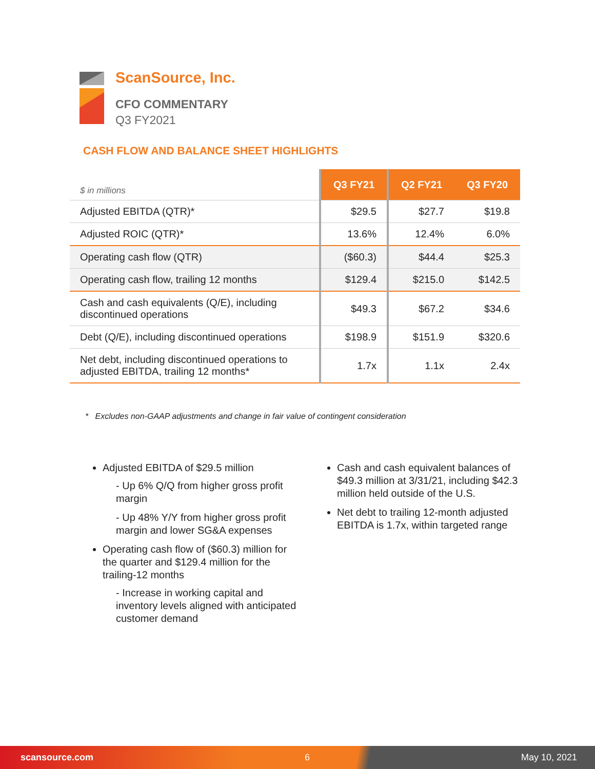ScanSource, Inc.
CFO COMMENTARY
Q3 FY2021
CASH FLOW AND BALANCE SHEET HIGHLIGHTS
| $ in millions | Q3 FY21 | Q2 FY21 | Q3 FY20 |
| --- | --- | --- | --- |
| Adjusted EBITDA (QTR)* | $29.5 | $27.7 | $19.8 |
| Adjusted ROIC (QTR)* | 13.6% | 12.4% | 6.0% |
| Operating cash flow (QTR) | ($60.3) | $44.4 | $25.3 |
| Operating cash flow, trailing 12 months | $129.4 | $215.0 | $142.5 |
| Cash and cash equivalents (Q/E), including discontinued operations | $49.3 | $67.2 | $34.6 |
| Debt (Q/E), including discontinued operations | $198.9 | $151.9 | $320.6 |
| Net debt, including discontinued operations to adjusted EBITDA, trailing 12 months* | 1.7x | 1.1x | 2.4x |
* Excludes non-GAAP adjustments and change in fair value of contingent consideration
Adjusted EBITDA of $29.5 million
- Up 6% Q/Q from higher gross profit margin
- Up 48% Y/Y from higher gross profit margin and lower SG&A expenses
Operating cash flow of ($60.3) million for the quarter and $129.4 million for the trailing-12 months
- Increase in working capital and inventory levels aligned with anticipated customer demand
Cash and cash equivalent balances of $49.3 million at 3/31/21, including $42.3 million held outside of the U.S.
Net debt to trailing 12-month adjusted EBITDA is 1.7x, within targeted range
scansource.com 6 May 10, 2021